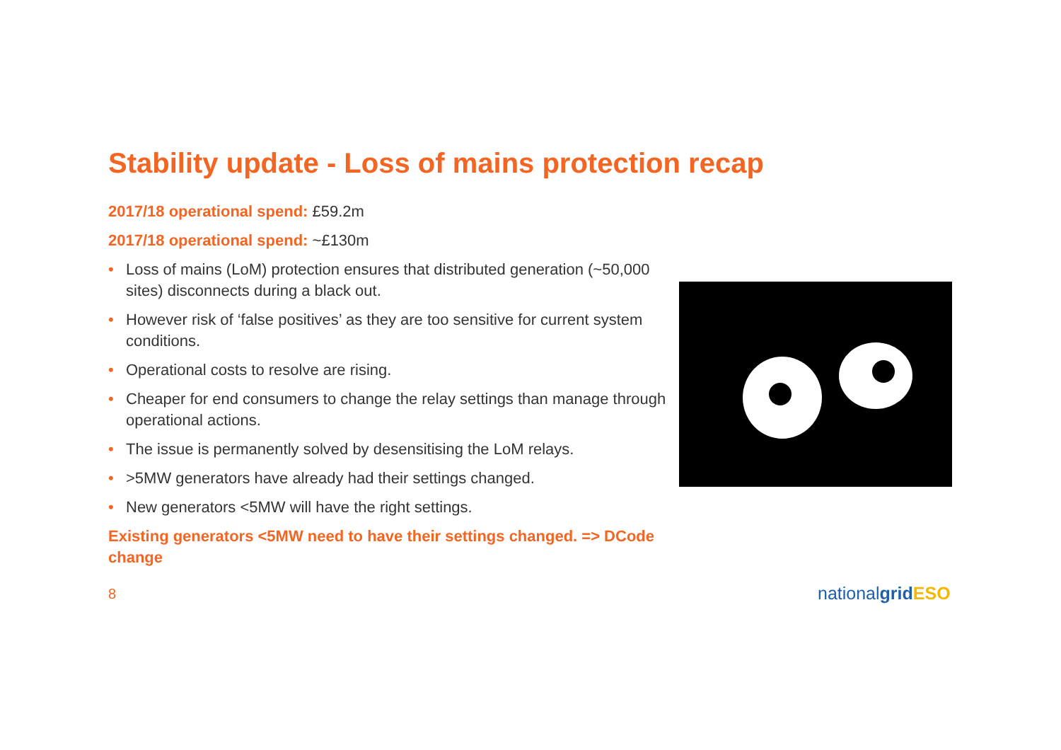Stability update - Loss of mains protection recap
2017/18 operational spend: £59.2m
2017/18 operational spend: ~£130m
• Loss of mains (LoM) protection ensures that distributed generation (~50,000 sites) disconnects during a black out.
• However risk of ‘false positives’ as they are too sensitive for current system conditions.
• Operational costs to resolve are rising.
• Cheaper for end consumers to change the relay settings than manage through operational actions.
• The issue is permanently solved by desensitising the LoM relays.
• >5MW generators have already had their settings changed.
• New generators <5MW will have the right settings.
Existing generators <5MW need to have their settings changed. => DCode change
8 nationalgrid ESO